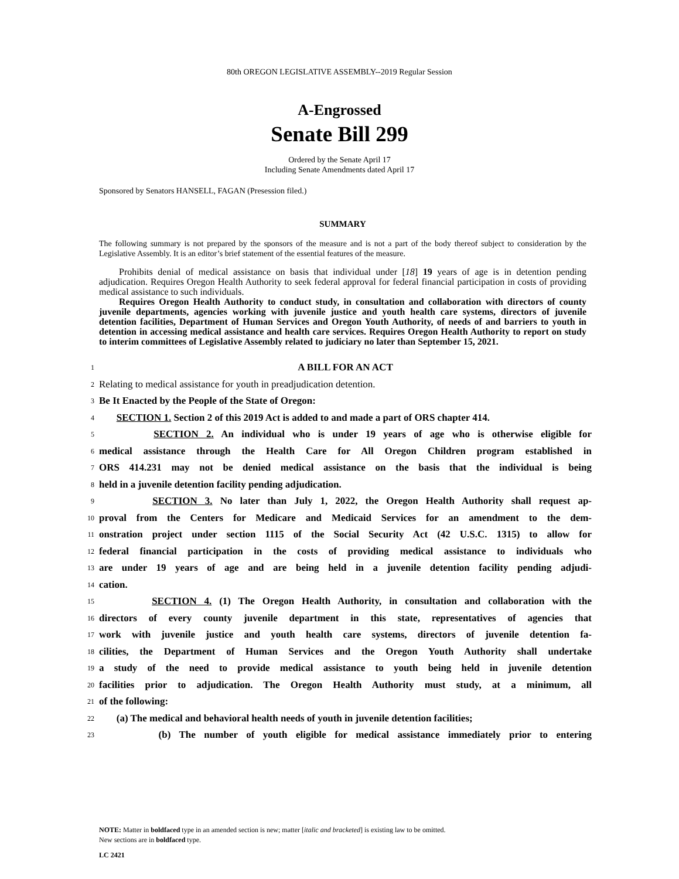80th OREGON LEGISLATIVE ASSEMBLY--2019 Regular Session
A-Engrossed
Senate Bill 299
Ordered by the Senate April 17
Including Senate Amendments dated April 17
Sponsored by Senators HANSELL, FAGAN (Presession filed.)
SUMMARY
The following summary is not prepared by the sponsors of the measure and is not a part of the body thereof subject to consideration by the Legislative Assembly. It is an editor’s brief statement of the essential features of the measure.
Prohibits denial of medical assistance on basis that individual under [18] 19 years of age is in detention pending adjudication. Requires Oregon Health Authority to seek federal approval for federal financial participation in costs of providing medical assistance to such individuals.
Requires Oregon Health Authority to conduct study, in consultation and collaboration with directors of county juvenile departments, agencies working with juvenile justice and youth health care systems, directors of juvenile detention facilities, Department of Human Services and Oregon Youth Authority, of needs of and barriers to youth in detention in accessing medical assistance and health care services. Requires Oregon Health Authority to report on study to interim committees of Legislative Assembly related to judiciary no later than September 15, 2021.
1 A BILL FOR AN ACT
2 Relating to medical assistance for youth in preadjudication detention.
3 Be It Enacted by the People of the State of Oregon:
4 SECTION 1. Section 2 of this 2019 Act is added to and made a part of ORS chapter 414.
5 SECTION 2. An individual who is under 19 years of age who is otherwise eligible for
6 medical assistance through the Health Care for All Oregon Children program established in
7 ORS 414.231 may not be denied medical assistance on the basis that the individual is being
8 held in a juvenile detention facility pending adjudication.
9 SECTION 3. No later than July 1, 2022, the Oregon Health Authority shall request ap-
10 proval from the Centers for Medicare and Medicaid Services for an amendment to the dem-
11 onstration project under section 1115 of the Social Security Act (42 U.S.C. 1315) to allow for
12 federal financial participation in the costs of providing medical assistance to individuals who
13 are under 19 years of age and are being held in a juvenile detention facility pending adjudi-
14 cation.
15 SECTION 4. (1) The Oregon Health Authority, in consultation and collaboration with the
16 directors of every county juvenile department in this state, representatives of agencies that
17 work with juvenile justice and youth health care systems, directors of juvenile detention fa-
18 cilities, the Department of Human Services and the Oregon Youth Authority shall undertake
19 a study of the need to provide medical assistance to youth being held in juvenile detention
20 facilities prior to adjudication. The Oregon Health Authority must study, at a minimum, all
21 of the following:
22 (a) The medical and behavioral health needs of youth in juvenile detention facilities;
23 (b) The number of youth eligible for medical assistance immediately prior to entering
NOTE: Matter in boldfaced type in an amended section is new; matter [italic and bracketed] is existing law to be omitted.
New sections are in boldfaced type.
LC 2421